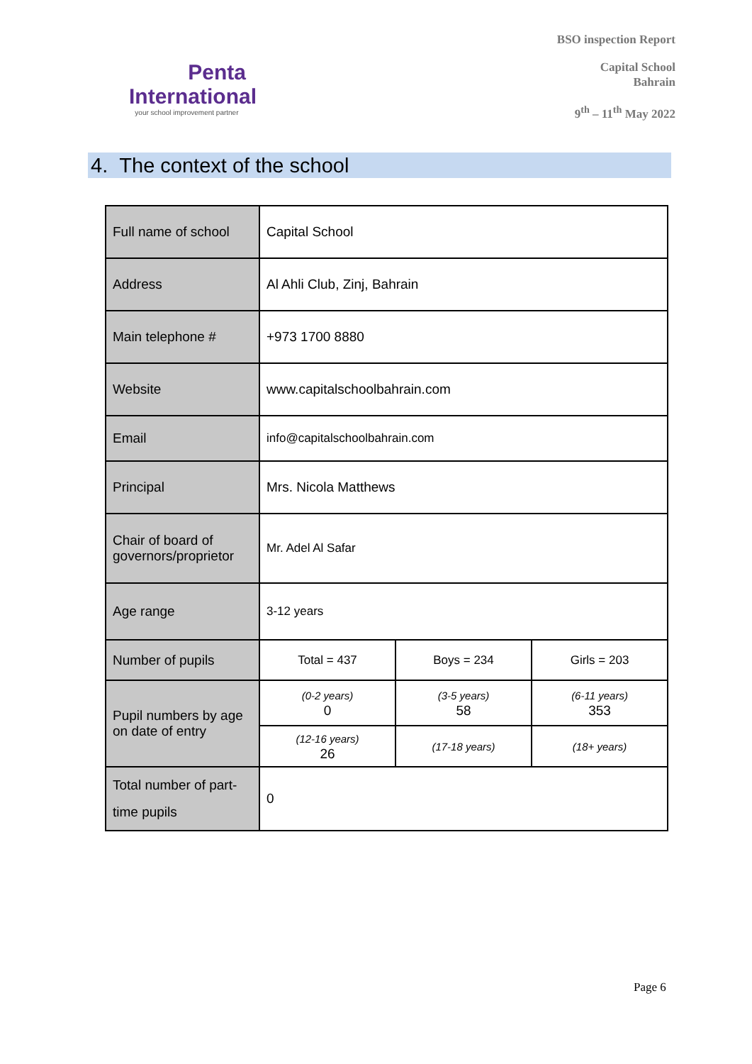Penta
International
your school improvement partner
BSO inspection Report
Capital School
Bahrain
9<sup>th</sup> – 11<sup>th</sup> May 2022
4. The context of the school
| Full name of school | Capital School | | |
| Address | Al Ahli Club, Zinj, Bahrain | | |
| Main telephone # | +973 1700 8880 | | |
| Website | www.capitalschoolbahrain.com | | |
| Email | info@capitalschoolbahrain.com | | |
| Principal | Mrs. Nicola Matthews | | |
| Chair of board of governors/proprietor | Mr. Adel Al Safar | | |
| Age range | 3-12 years | | |
| Number of pupils | Total = 437 | Boys = 234 | Girls = 203 |
| Pupil numbers by age on date of entry | (0-2 years) 0 | (3-5 years) 58 | (6-11 years) 353 |
| | (12-16 years) 26 | (17-18 years) | (18+ years) |
| Total number of part-time pupils | 0 | | |
Page 6